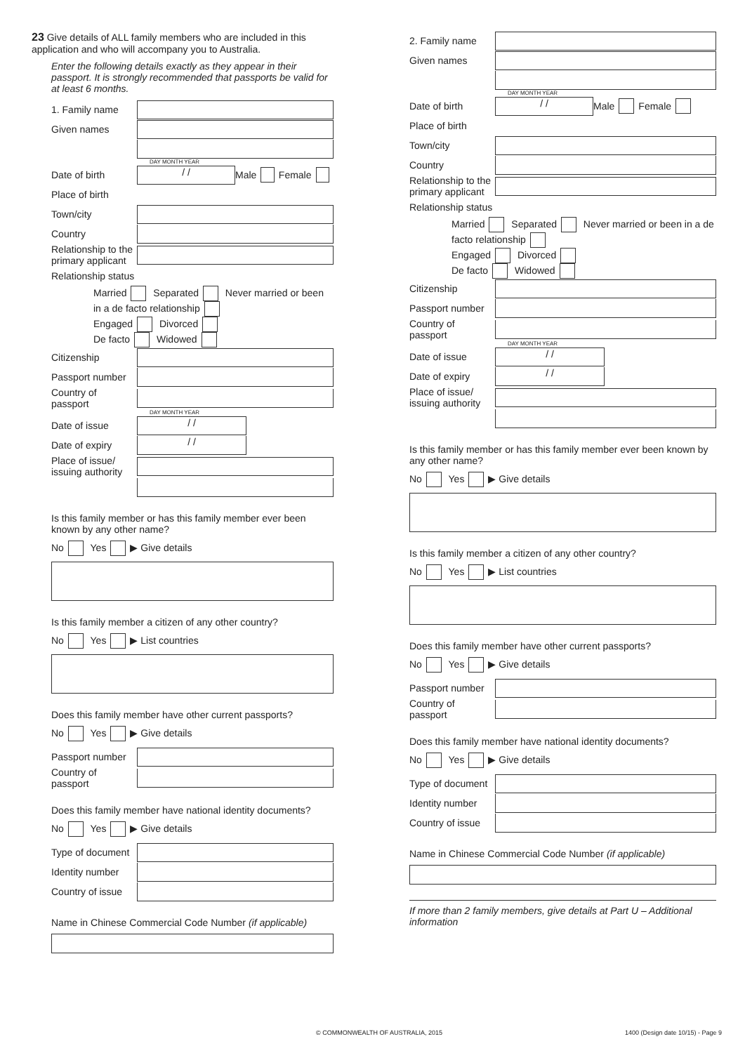23 Give details of ALL family members who are included in this application and who will accompany you to Australia.
Enter the following details exactly as they appear in their passport. It is strongly recommended that passports be valid for at least 6 months.
1. Family name
Given names
DAY MONTH YEAR
Date of birth
/ /
Male Female
Place of birth
Town/city
Country
Relationship to the primary applicant
Relationship status
Married Separated Never married or been in a de facto relationship
Engaged Divorced
De facto Widowed
Citizenship
Passport number
Country of passport
DAY MONTH YEAR
Date of issue
/ /
Date of expiry
/ /
Place of issue/ issuing authority
Is this family member or has this family member ever been known by any other name?
No Yes ▶ Give details
Is this family member a citizen of any other country?
No Yes ▶ List countries
Does this family member have other current passports?
No Yes ▶ Give details
Passport number
Country of passport
Does this family member have national identity documents?
No Yes ▶ Give details
Type of document
Identity number
Country of issue
Name in Chinese Commercial Code Number (if applicable)
2. Family name
Given names
DAY MONTH YEAR
Date of birth
/ /
Male Female
Place of birth
Town/city
Country
Relationship to the primary applicant
Relationship status
Married Separated Never married or been in a de facto relationship
Engaged Divorced
De facto Widowed
Citizenship
Passport number
Country of passport
DAY MONTH YEAR
Date of issue
/ /
Date of expiry
/ /
Place of issue/ issuing authority
Is this family member or has this family member ever been known by any other name?
No Yes ▶ Give details
Is this family member a citizen of any other country?
No Yes ▶ List countries
Does this family member have other current passports?
No Yes ▶ Give details
Passport number
Country of passport
Does this family member have national identity documents?
No Yes ▶ Give details
Type of document
Identity number
Country of issue
Name in Chinese Commercial Code Number (if applicable)
If more than 2 family members, give details at Part U – Additional information
© COMMONWEALTH OF AUSTRALIA, 2015
1400 (Design date 10/15) - Page 9